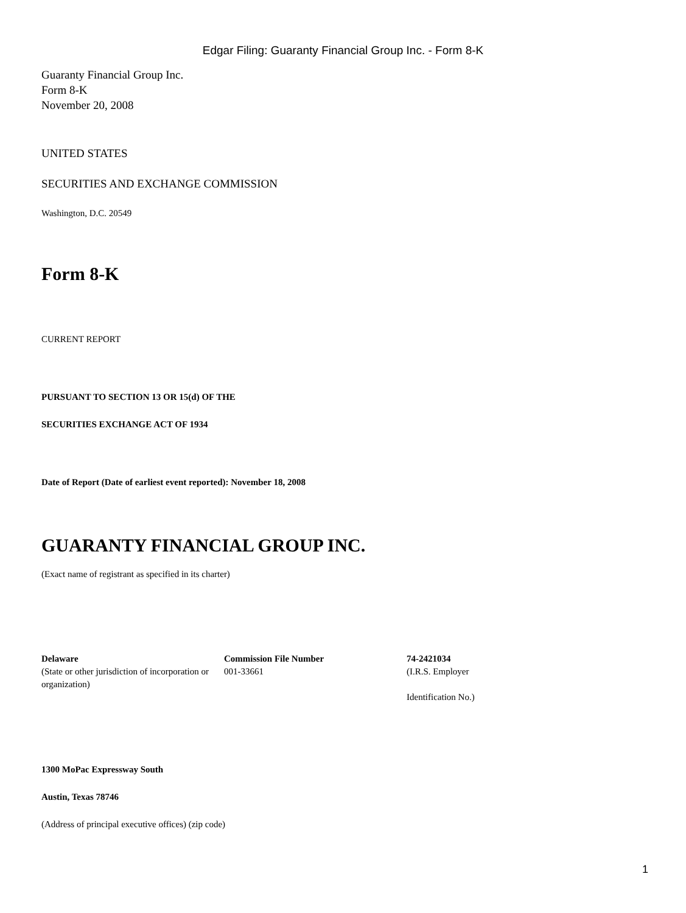Edgar Filing: Guaranty Financial Group Inc. - Form 8-K
Guaranty Financial Group Inc.
Form 8-K
November 20, 2008
UNITED STATES
SECURITIES AND EXCHANGE COMMISSION
Washington, D.C. 20549
Form 8-K
CURRENT REPORT
PURSUANT TO SECTION 13 OR 15(d) OF THE
SECURITIES EXCHANGE ACT OF 1934
Date of Report (Date of earliest event reported): November 18, 2008
GUARANTY FINANCIAL GROUP INC.
(Exact name of registrant as specified in its charter)
| Delaware | Commission File Number | 74-2421034 |
| (State or other jurisdiction of incorporation or organization) | 001-33661 | (I.R.S. Employer Identification No.) |
1300 MoPac Expressway South
Austin, Texas 78746
(Address of principal executive offices) (zip code)
1